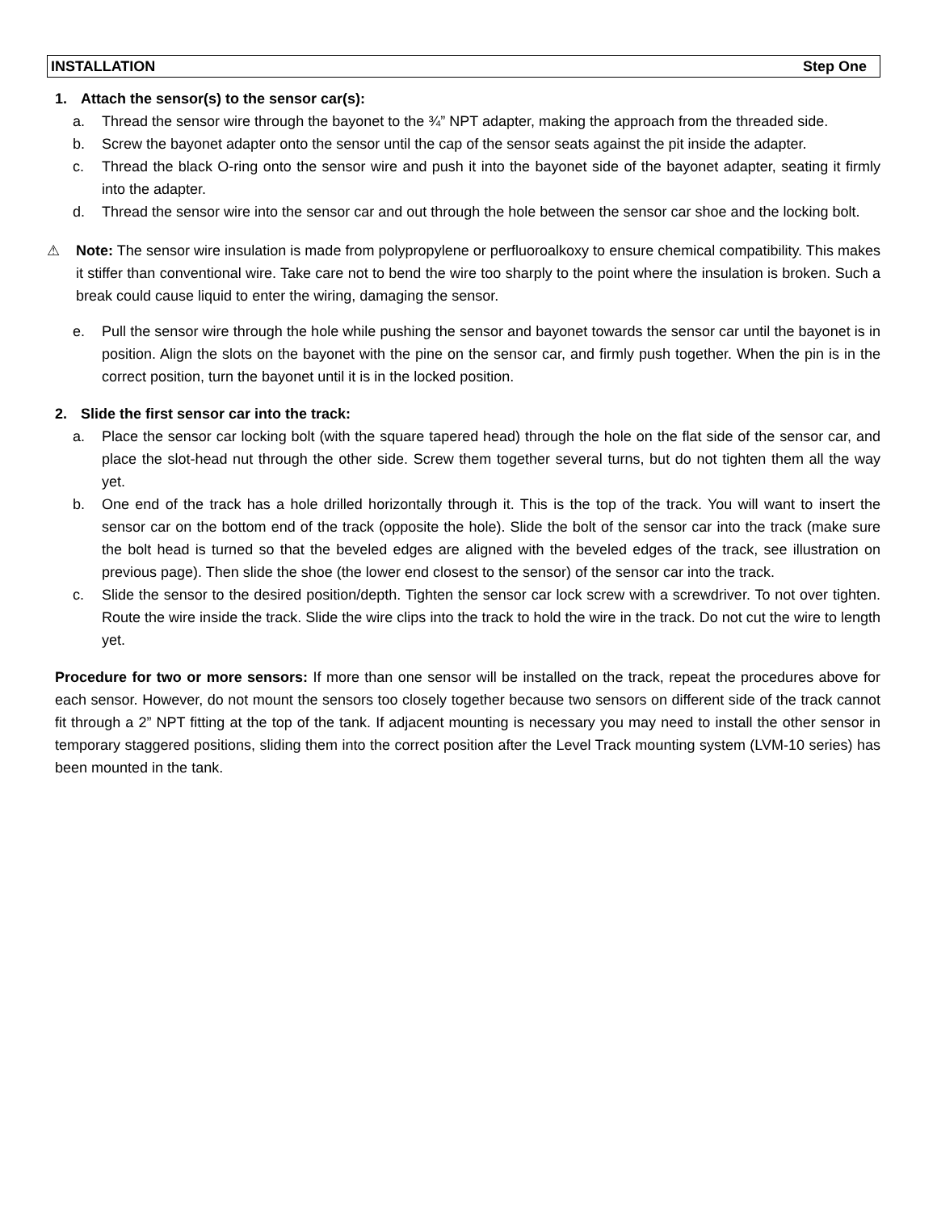INSTALLATION Step One
1. Attach the sensor(s) to the sensor car(s):
a. Thread the sensor wire through the bayonet to the ¾” NPT adapter, making the approach from the threaded side.
b. Screw the bayonet adapter onto the sensor until the cap of the sensor seats against the pit inside the adapter.
c. Thread the black O-ring onto the sensor wire and push it into the bayonet side of the bayonet adapter, seating it firmly into the adapter.
d. Thread the sensor wire into the sensor car and out through the hole between the sensor car shoe and the locking bolt.
⚠ Note: The sensor wire insulation is made from polypropylene or perfluoroalkoxy to ensure chemical compatibility. This makes it stiffer than conventional wire. Take care not to bend the wire too sharply to the point where the insulation is broken. Such a break could cause liquid to enter the wiring, damaging the sensor.
e. Pull the sensor wire through the hole while pushing the sensor and bayonet towards the sensor car until the bayonet is in position. Align the slots on the bayonet with the pine on the sensor car, and firmly push together. When the pin is in the correct position, turn the bayonet until it is in the locked position.
2. Slide the first sensor car into the track:
a. Place the sensor car locking bolt (with the square tapered head) through the hole on the flat side of the sensor car, and place the slot-head nut through the other side. Screw them together several turns, but do not tighten them all the way yet.
b. One end of the track has a hole drilled horizontally through it. This is the top of the track. You will want to insert the sensor car on the bottom end of the track (opposite the hole). Slide the bolt of the sensor car into the track (make sure the bolt head is turned so that the beveled edges are aligned with the beveled edges of the track, see illustration on previous page). Then slide the shoe (the lower end closest to the sensor) of the sensor car into the track.
c. Slide the sensor to the desired position/depth. Tighten the sensor car lock screw with a screwdriver. To not over tighten. Route the wire inside the track. Slide the wire clips into the track to hold the wire in the track. Do not cut the wire to length yet.
Procedure for two or more sensors: If more than one sensor will be installed on the track, repeat the procedures above for each sensor. However, do not mount the sensors too closely together because two sensors on different side of the track cannot fit through a 2” NPT fitting at the top of the tank. If adjacent mounting is necessary you may need to install the other sensor in temporary staggered positions, sliding them into the correct position after the Level Track mounting system (LVM-10 series) has been mounted in the tank.